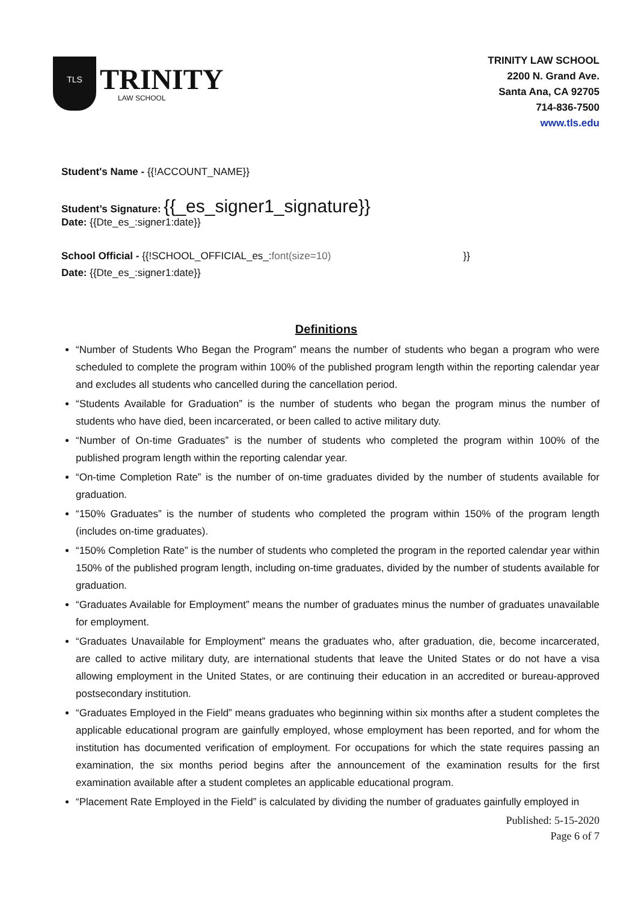TLS
TRINITY
LAW SCHOOL
TRINITY LAW SCHOOL
2200 N. Grand Ave.
Santa Ana, CA 92705
714-836-7500
www.tls.edu
Student's Name - {{!ACCOUNT_NAME}}
Student’s Signature: {{_es_signer1_signature}}
Date: {{Dte_es_:signer1:date}}
School Official - {{!SCHOOL_OFFICIAL_es_:font(size=10) }}
Date: {{Dte_es_:signer1:date}}
Definitions
“Number of Students Who Began the Program” means the number of students who began a program who were scheduled to complete the program within 100% of the published program length within the reporting calendar year and excludes all students who cancelled during the cancellation period.
“Students Available for Graduation” is the number of students who began the program minus the number of students who have died, been incarcerated, or been called to active military duty.
“Number of On-time Graduates” is the number of students who completed the program within 100% of the published program length within the reporting calendar year.
“On-time Completion Rate” is the number of on-time graduates divided by the number of students available for graduation.
“150% Graduates” is the number of students who completed the program within 150% of the program length (includes on-time graduates).
“150% Completion Rate” is the number of students who completed the program in the reported calendar year within 150% of the published program length, including on-time graduates, divided by the number of students available for graduation.
“Graduates Available for Employment” means the number of graduates minus the number of graduates unavailable for employment.
“Graduates Unavailable for Employment” means the graduates who, after graduation, die, become incarcerated, are called to active military duty, are international students that leave the United States or do not have a visa allowing employment in the United States, or are continuing their education in an accredited or bureau-approved postsecondary institution.
“Graduates Employed in the Field” means graduates who beginning within six months after a student completes the applicable educational program are gainfully employed, whose employment has been reported, and for whom the institution has documented verification of employment. For occupations for which the state requires passing an examination, the six months period begins after the announcement of the examination results for the first examination available after a student completes an applicable educational program.
“Placement Rate Employed in the Field” is calculated by dividing the number of graduates gainfully employed in
Published: 5-15-2020
Page 6 of 7